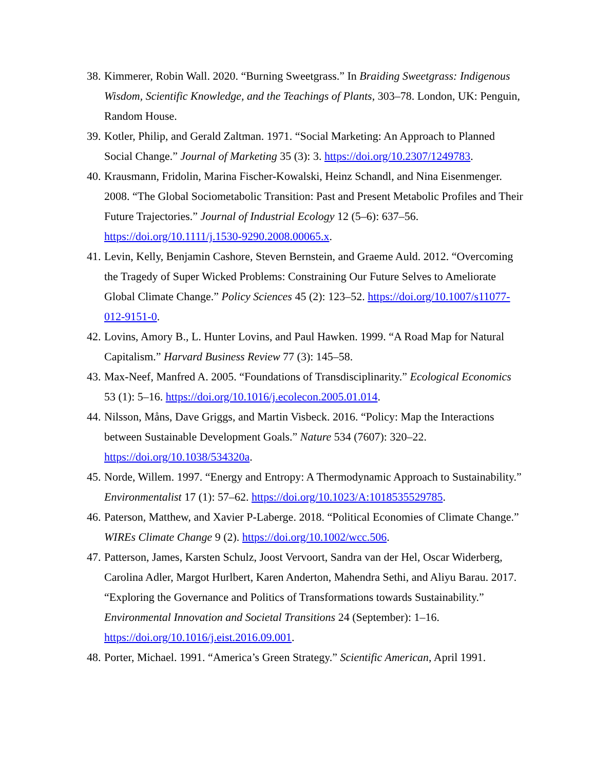38. Kimmerer, Robin Wall. 2020. “Burning Sweetgrass.” In Braiding Sweetgrass: Indigenous Wisdom, Scientific Knowledge, and the Teachings of Plants, 303–78. London, UK: Penguin, Random House.
39. Kotler, Philip, and Gerald Zaltman. 1971. “Social Marketing: An Approach to Planned Social Change.” Journal of Marketing 35 (3): 3. https://doi.org/10.2307/1249783.
40. Krausmann, Fridolin, Marina Fischer-Kowalski, Heinz Schandl, and Nina Eisenmenger. 2008. “The Global Sociometabolic Transition: Past and Present Metabolic Profiles and Their Future Trajectories.” Journal of Industrial Ecology 12 (5–6): 637–56. https://doi.org/10.1111/j.1530-9290.2008.00065.x.
41. Levin, Kelly, Benjamin Cashore, Steven Bernstein, and Graeme Auld. 2012. “Overcoming the Tragedy of Super Wicked Problems: Constraining Our Future Selves to Ameliorate Global Climate Change.” Policy Sciences 45 (2): 123–52. https://doi.org/10.1007/s11077-012-9151-0.
42. Lovins, Amory B., L. Hunter Lovins, and Paul Hawken. 1999. “A Road Map for Natural Capitalism.” Harvard Business Review 77 (3): 145–58.
43. Max-Neef, Manfred A. 2005. “Foundations of Transdisciplinarity.” Ecological Economics 53 (1): 5–16. https://doi.org/10.1016/j.ecolecon.2005.01.014.
44. Nilsson, Måns, Dave Griggs, and Martin Visbeck. 2016. “Policy: Map the Interactions between Sustainable Development Goals.” Nature 534 (7607): 320–22. https://doi.org/10.1038/534320a.
45. Norde, Willem. 1997. “Energy and Entropy: A Thermodynamic Approach to Sustainability.” Environmentalist 17 (1): 57–62. https://doi.org/10.1023/A:1018535529785.
46. Paterson, Matthew, and Xavier P-Laberge. 2018. “Political Economies of Climate Change.” WIREs Climate Change 9 (2). https://doi.org/10.1002/wcc.506.
47. Patterson, James, Karsten Schulz, Joost Vervoort, Sandra van der Hel, Oscar Widerberg, Carolina Adler, Margot Hurlbert, Karen Anderton, Mahendra Sethi, and Aliyu Barau. 2017. “Exploring the Governance and Politics of Transformations towards Sustainability.” Environmental Innovation and Societal Transitions 24 (September): 1–16. https://doi.org/10.1016/j.eist.2016.09.001.
48. Porter, Michael. 1991. “America’s Green Strategy.” Scientific American, April 1991.